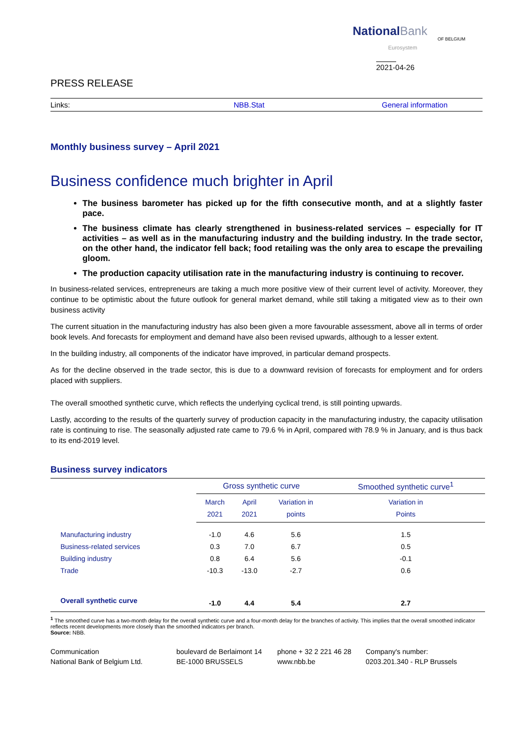NationalBank
OF BELGIUM
Eurosystem
2021-04-26
PRESS RELEASE
Links: NBB.Stat General information
Monthly business survey – April 2021
Business confidence much brighter in April
The business barometer has picked up for the fifth consecutive month, and at a slightly faster pace.
The business climate has clearly strengthened in business-related services – especially for IT activities – as well as in the manufacturing industry and the building industry. In the trade sector, on the other hand, the indicator fell back; food retailing was the only area to escape the prevailing gloom.
The production capacity utilisation rate in the manufacturing industry is continuing to recover.
In business-related services, entrepreneurs are taking a much more positive view of their current level of activity. Moreover, they continue to be optimistic about the future outlook for general market demand, while still taking a mitigated view as to their own business activity
The current situation in the manufacturing industry has also been given a more favourable assessment, above all in terms of order book levels. And forecasts for employment and demand have also been revised upwards, although to a lesser extent.
In the building industry, all components of the indicator have improved, in particular demand prospects.
As for the decline observed in the trade sector, this is due to a downward revision of forecasts for employment and for orders placed with suppliers.
The overall smoothed synthetic curve, which reflects the underlying cyclical trend, is still pointing upwards.
Lastly, according to the results of the quarterly survey of production capacity in the manufacturing industry, the capacity utilisation rate is continuing to rise. The seasonally adjusted rate came to 79.6 % in April, compared with 78.9 % in January, and is thus back to its end-2019 level.
Business survey indicators
| | Gross synthetic curve | | | Smoothed synthetic curve<sup>1</sup> |
| --- | --- | --- | --- | --- |
| | March 2021 | April 2021 | Variation in points | Variation in Points |
| Manufacturing industry | -1.0 | 4.6 | 5.6 | 1.5 |
| Business-related services | 0.3 | 7.0 | 6.7 | 0.5 |
| Building industry | 0.8 | 6.4 | 5.6 | -0.1 |
| Trade | -10.3 | -13.0 | -2.7 | 0.6 |
| Overall synthetic curve | -1.0 | 4.4 | 5.4 | 2.7 |
<sup>1</sup> The smoothed curve has a two-month delay for the overall synthetic curve and a four-month delay for the branches of activity. This implies that the overall smoothed indicator reflects recent developments more closely than the smoothed indicators per branch.
Source: NBB.
Communication
National Bank of Belgium Ltd.
boulevard de Berlaimont 14
BE-1000 BRUSSELS
phone + 32 2 221 46 28
www.nbb.be
Company's number:
0203.201.340 - RLP Brussels